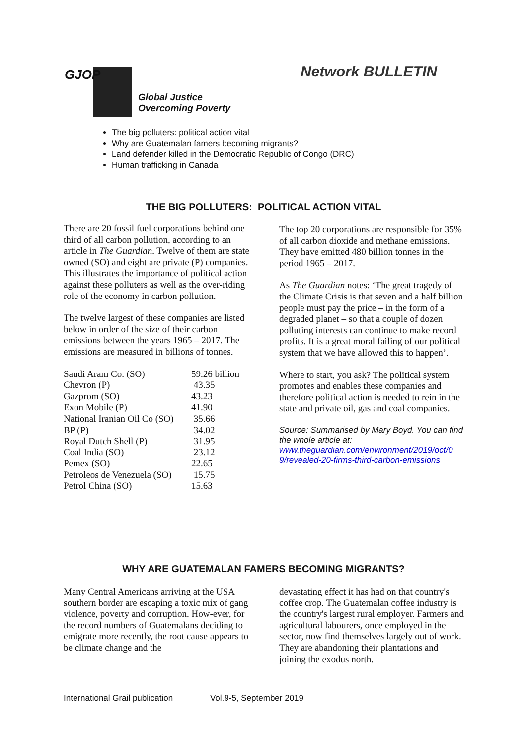GJOP Network BULLETIN
Global Justice
Overcoming Poverty
The big polluters: political action vital
Why are Guatemalan famers becoming migrants?
Land defender killed in the Democratic Republic of Congo (DRC)
Human trafficking in Canada
THE BIG POLLUTERS: POLITICAL ACTION VITAL
There are 20 fossil fuel corporations behind one third of all carbon pollution, according to an article in The Guardian. Twelve of them are state owned (SO) and eight are private (P) companies. This illustrates the importance of political action against these polluters as well as the over-riding role of the economy in carbon pollution.
The twelve largest of these companies are listed below in order of the size of their carbon emissions between the years 1965 – 2017. The emissions are measured in billions of tonnes.
| Saudi Aram Co. (SO) | 59.26 billion |
| Chevron (P) | 43.35 |
| Gazprom (SO) | 43.23 |
| Exon Mobile (P) | 41.90 |
| National Iranian Oil Co (SO) | 35.66 |
| BP (P) | 34.02 |
| Royal Dutch Shell (P) | 31.95 |
| Coal India (SO) | 23.12 |
| Pemex (SO) | 22.65 |
| Petroleos de Venezuela (SO) | 15.75 |
| Petrol China (SO) | 15.63 |
The top 20 corporations are responsible for 35% of all carbon dioxide and methane emissions. They have emitted 480 billion tonnes in the period 1965 – 2017.
As The Guardian notes: ‘The great tragedy of the Climate Crisis is that seven and a half billion people must pay the price – in the form of a degraded planet – so that a couple of dozen polluting interests can continue to make record profits. It is a great moral failing of our political system that we have allowed this to happen’.
Where to start, you ask? The political system promotes and enables these companies and therefore political action is needed to rein in the state and private oil, gas and coal companies.
Source: Summarised by Mary Boyd. You can find the whole article at:
www.theguardian.com/environment/2019/oct/0 9/revealed-20-firms-third-carbon-emissions
WHY ARE GUATEMALAN FAMERS BECOMING MIGRANTS?
Many Central Americans arriving at the USA southern border are escaping a toxic mix of gang violence, poverty and corruption. How-ever, for the record numbers of Guatemalans deciding to emigrate more recently, the root cause appears to be climate change and the
devastating effect it has had on that country's coffee crop. The Guatemalan coffee industry is the country's largest rural employer. Farmers and agricultural labourers, once employed in the sector, now find themselves largely out of work. They are abandoning their plantations and joining the exodus north.
International Grail publication Vol.9-5, September 2019